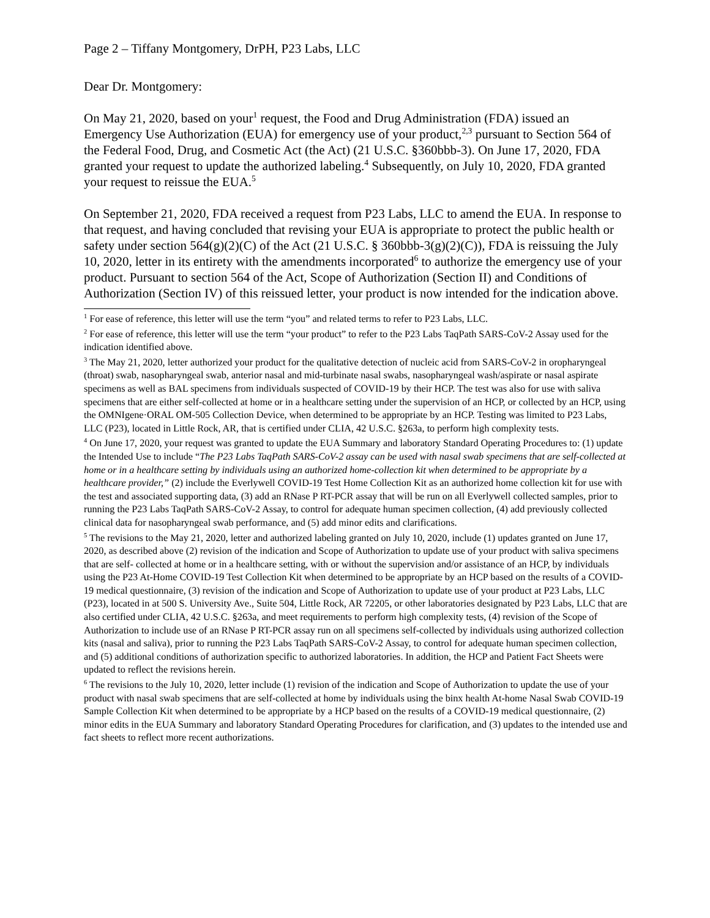Page 2 – Tiffany Montgomery, DrPH, P23 Labs, LLC
Dear Dr. Montgomery:
On May 21, 2020, based on your<sup>1</sup> request, the Food and Drug Administration (FDA) issued an Emergency Use Authorization (EUA) for emergency use of your product,<sup>2,3</sup> pursuant to Section 564 of the Federal Food, Drug, and Cosmetic Act (the Act) (21 U.S.C. §360bbb-3). On June 17, 2020, FDA granted your request to update the authorized labeling.<sup>4</sup> Subsequently, on July 10, 2020, FDA granted your request to reissue the EUA.<sup>5</sup>
On September 21, 2020, FDA received a request from P23 Labs, LLC to amend the EUA. In response to that request, and having concluded that revising your EUA is appropriate to protect the public health or safety under section 564(g)(2)(C) of the Act (21 U.S.C. § 360bbb-3(g)(2)(C)), FDA is reissuing the July 10, 2020, letter in its entirety with the amendments incorporated<sup>6</sup> to authorize the emergency use of your product. Pursuant to section 564 of the Act, Scope of Authorization (Section II) and Conditions of Authorization (Section IV) of this reissued letter, your product is now intended for the indication above.
<sup>1</sup> For ease of reference, this letter will use the term “you” and related terms to refer to P23 Labs, LLC.
<sup>2</sup> For ease of reference, this letter will use the term “your product” to refer to the P23 Labs TaqPath SARS-CoV-2 Assay used for the indication identified above.
<sup>3</sup> The May 21, 2020, letter authorized your product for the qualitative detection of nucleic acid from SARS-CoV-2 in oropharyngeal (throat) swab, nasopharyngeal swab, anterior nasal and mid-turbinate nasal swabs, nasopharyngeal wash/aspirate or nasal aspirate specimens as well as BAL specimens from individuals suspected of COVID-19 by their HCP. The test was also for use with saliva specimens that are either self-collected at home or in a healthcare setting under the supervision of an HCP, or collected by an HCP, using the OMNIgene·ORAL OM-505 Collection Device, when determined to be appropriate by an HCP. Testing was limited to P23 Labs, LLC (P23), located in Little Rock, AR, that is certified under CLIA, 42 U.S.C. §263a, to perform high complexity tests.
<sup>4</sup> On June 17, 2020, your request was granted to update the EUA Summary and laboratory Standard Operating Procedures to: (1) update the Intended Use to include “The P23 Labs TaqPath SARS-CoV-2 assay can be used with nasal swab specimens that are self-collected at home or in a healthcare setting by individuals using an authorized home-collection kit when determined to be appropriate by a healthcare provider,” (2) include the Everlywell COVID-19 Test Home Collection Kit as an authorized home collection kit for use with the test and associated supporting data, (3) add an RNase P RT-PCR assay that will be run on all Everlywell collected samples, prior to running the P23 Labs TaqPath SARS-CoV-2 Assay, to control for adequate human specimen collection, (4) add previously collected clinical data for nasopharyngeal swab performance, and (5) add minor edits and clarifications.
<sup>5</sup> The revisions to the May 21, 2020, letter and authorized labeling granted on July 10, 2020, include (1) updates granted on June 17, 2020, as described above (2) revision of the indication and Scope of Authorization to update use of your product with saliva specimens that are self- collected at home or in a healthcare setting, with or without the supervision and/or assistance of an HCP, by individuals using the P23 At-Home COVID-19 Test Collection Kit when determined to be appropriate by an HCP based on the results of a COVID-19 medical questionnaire, (3) revision of the indication and Scope of Authorization to update use of your product at P23 Labs, LLC (P23), located in at 500 S. University Ave., Suite 504, Little Rock, AR 72205, or other laboratories designated by P23 Labs, LLC that are also certified under CLIA, 42 U.S.C. §263a, and meet requirements to perform high complexity tests, (4) revision of the Scope of Authorization to include use of an RNase P RT-PCR assay run on all specimens self-collected by individuals using authorized collection kits (nasal and saliva), prior to running the P23 Labs TaqPath SARS-CoV-2 Assay, to control for adequate human specimen collection, and (5) additional conditions of authorization specific to authorized laboratories. In addition, the HCP and Patient Fact Sheets were updated to reflect the revisions herein.
<sup>6</sup> The revisions to the July 10, 2020, letter include (1) revision of the indication and Scope of Authorization to update the use of your product with nasal swab specimens that are self-collected at home by individuals using the binx health At-home Nasal Swab COVID-19 Sample Collection Kit when determined to be appropriate by a HCP based on the results of a COVID-19 medical questionnaire, (2) minor edits in the EUA Summary and laboratory Standard Operating Procedures for clarification, and (3) updates to the intended use and fact sheets to reflect more recent authorizations.